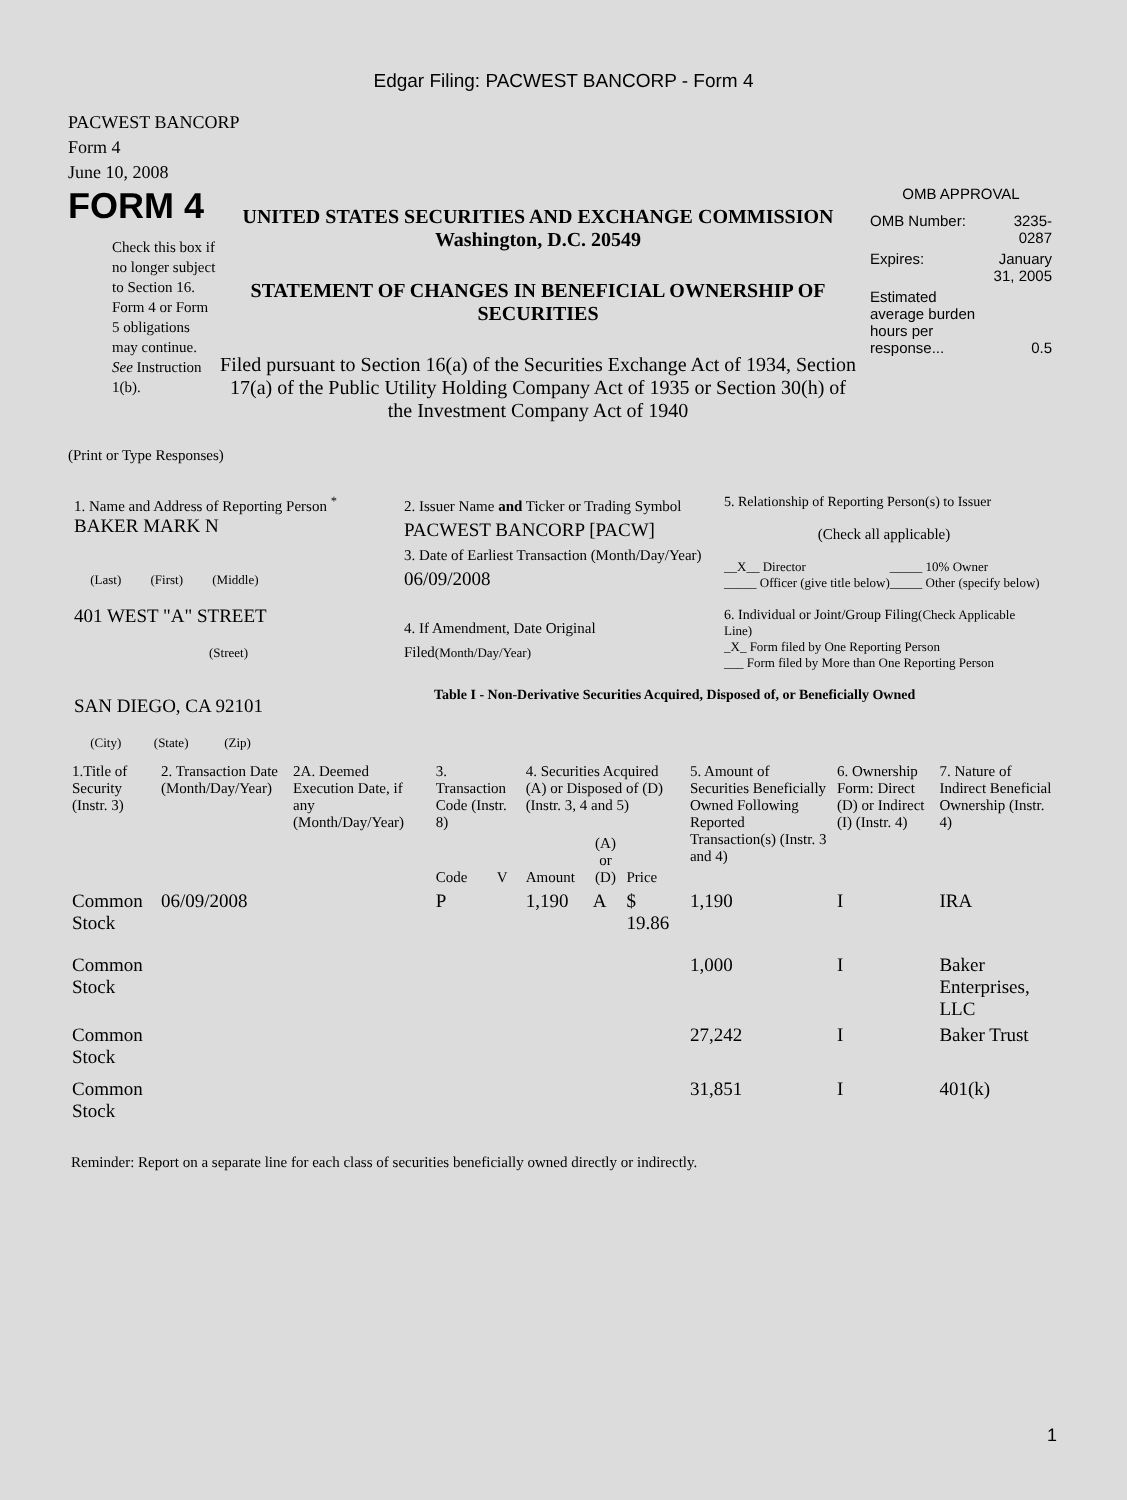Edgar Filing: PACWEST BANCORP - Form 4
PACWEST BANCORP
Form 4
June 10, 2008
FORM 4
Check this box if no longer subject to Section 16. Form 4 or Form 5 obligations may continue. See Instruction 1(b).
UNITED STATES SECURITIES AND EXCHANGE COMMISSION
Washington, D.C. 20549
STATEMENT OF CHANGES IN BENEFICIAL OWNERSHIP OF SECURITIES
Filed pursuant to Section 16(a) of the Securities Exchange Act of 1934, Section 17(a) of the Public Utility Holding Company Act of 1935 or Section 30(h) of the Investment Company Act of 1940
OMB APPROVAL
| OMB Number: | 3235-0287 |
| Expires: | January 31, 2005 |
| Estimated average burden hours per response... | 0.5 |
(Print or Type Responses)
1. Name and Address of Reporting Person <sup>*</sup>
BAKER MARK N
(Last) (First) (Middle)
401 WEST "A" STREET
(Street)
SAN DIEGO, CA 92101
(City) (State) (Zip)
2. Issuer Name and Ticker or Trading Symbol
PACWEST BANCORP [PACW]
3. Date of Earliest Transaction (Month/Day/Year)
06/09/2008
4. If Amendment, Date Original Filed(Month/Day/Year)
5. Relationship of Reporting Person(s) to Issuer
(Check all applicable)
| __X__ Director | _____ 10% Owner |
| _____ Officer (give title below) | _____ Other (specify below) |
6. Individual or Joint/Group Filing(Check Applicable Line)
_X_ Form filed by One Reporting Person
___ Form filed by More than One Reporting Person
Table I - Non-Derivative Securities Acquired, Disposed of, or Beneficially Owned
| 1.Title of Security (Instr. 3) | 2. Transaction Date (Month/Day/Year) | 2A. Deemed Execution Date, if any (Month/Day/Year) | 3. Transaction Code (Instr. 8) | | 4. Securities Acquired (A) or Disposed of (D) (Instr. 3, 4 and 5) | | | 5. Amount of Securities Beneficially Owned Following Reported Transaction(s) (Instr. 3 and 4) | 6. Ownership Form: Direct (D) or Indirect (I) (Instr. 4) | 7. Nature of Indirect Beneficial Ownership (Instr. 4) |
| --- | --- | --- | --- | --- | --- | --- | --- | --- | --- | --- |
| | | | Code | V | Amount | (A) or (D) | Price | | | |
| Common Stock | 06/09/2008 | | P | | 1,190 | A | $ 19.86 | 1,190 | I | IRA |
| Common Stock | | | | | | | | 1,000 | I | Baker Enterprises, LLC |
| Common Stock | | | | | | | | 27,242 | I | Baker Trust |
| Common Stock | | | | | | | | 31,851 | I | 401(k) |
Reminder: Report on a separate line for each class of securities beneficially owned directly or indirectly.
1